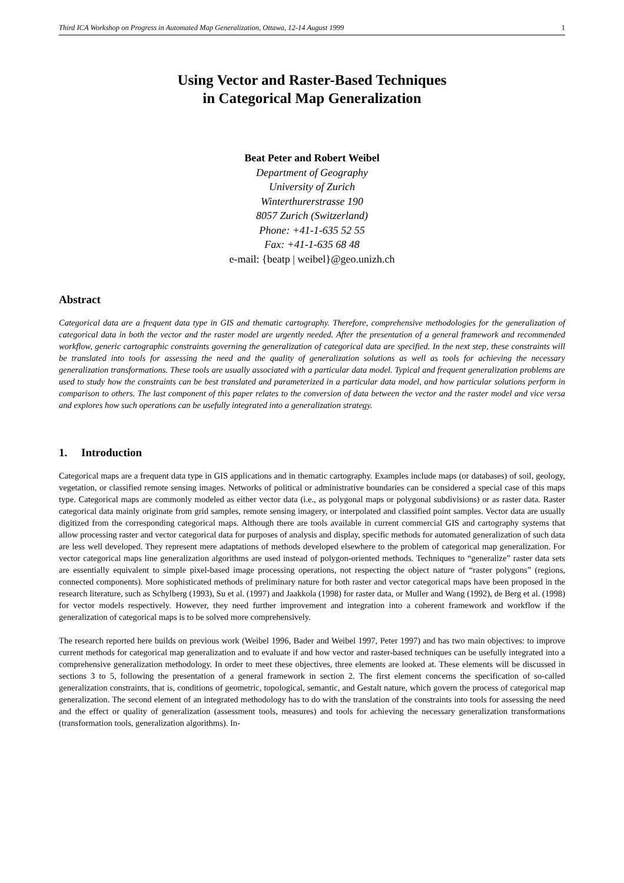Third ICA Workshop on Progress in Automated Map Generalization, Ottawa, 12-14 August 1999 1
Using Vector and Raster-Based Techniques
in Categorical Map Generalization
Beat Peter and Robert Weibel
Department of Geography
University of Zurich
Winterthurerstrasse 190
8057 Zurich (Switzerland)
Phone: +41-1-635 52 55
Fax: +41-1-635 68 48
e-mail: {beatp | weibel}@geo.unizh.ch
Abstract
Categorical data are a frequent data type in GIS and thematic cartography. Therefore, comprehensive methodologies for the generalization of categorical data in both the vector and the raster model are urgently needed. After the presentation of a general framework and recommended workflow, generic cartographic constraints governing the generalization of categorical data are specified. In the next step, these constraints will be translated into tools for assessing the need and the quality of generalization solutions as well as tools for achieving the necessary generalization transformations. These tools are usually associated with a particular data model. Typical and frequent generalization problems are used to study how the constraints can be best translated and parameterized in a particular data model, and how particular solutions perform in comparison to others. The last component of this paper relates to the conversion of data between the vector and the raster model and vice versa and explores how such operations can be usefully integrated into a generalization strategy.
1. Introduction
Categorical maps are a frequent data type in GIS applications and in thematic cartography. Examples include maps (or databases) of soil, geology, vegetation, or classified remote sensing images. Networks of political or administrative boundaries can be considered a special case of this maps type. Categorical maps are commonly modeled as either vector data (i.e., as polygonal maps or polygonal subdivisions) or as raster data. Raster categorical data mainly originate from grid samples, remote sensing imagery, or interpolated and classified point samples. Vector data are usually digitized from the corresponding categorical maps. Although there are tools available in current commercial GIS and cartography systems that allow processing raster and vector categorical data for purposes of analysis and display, specific methods for automated generalization of such data are less well developed. They represent mere adaptations of methods developed elsewhere to the problem of categorical map generalization. For vector categorical maps line generalization algorithms are used instead of polygon-oriented methods. Techniques to “generalize” raster data sets are essentially equivalent to simple pixel-based image processing operations, not respecting the object nature of “raster polygons” (regions, connected components). More sophisticated methods of preliminary nature for both raster and vector categorical maps have been proposed in the research literature, such as Schylberg (1993), Su et al. (1997) and Jaakkola (1998) for raster data, or Muller and Wang (1992), de Berg et al. (1998) for vector models respectively. However, they need further improvement and integration into a coherent framework and workflow if the generalization of categorical maps is to be solved more comprehensively.
The research reported here builds on previous work (Weibel 1996, Bader and Weibel 1997, Peter 1997) and has two main objectives: to improve current methods for categorical map generalization and to evaluate if and how vector and raster-based techniques can be usefully integrated into a comprehensive generalization methodology. In order to meet these objectives, three elements are looked at. These elements will be discussed in sections 3 to 5, following the presentation of a general framework in section 2. The first element concerns the specification of so-called generalization constraints, that is, conditions of geometric, topological, semantic, and Gestalt nature, which govern the process of categorical map generalization. The second element of an integrated methodology has to do with the translation of the constraints into tools for assessing the need and the effect or quality of generalization (assessment tools, measures) and tools for achieving the necessary generalization transformations (transformation tools, generalization algorithms). In-